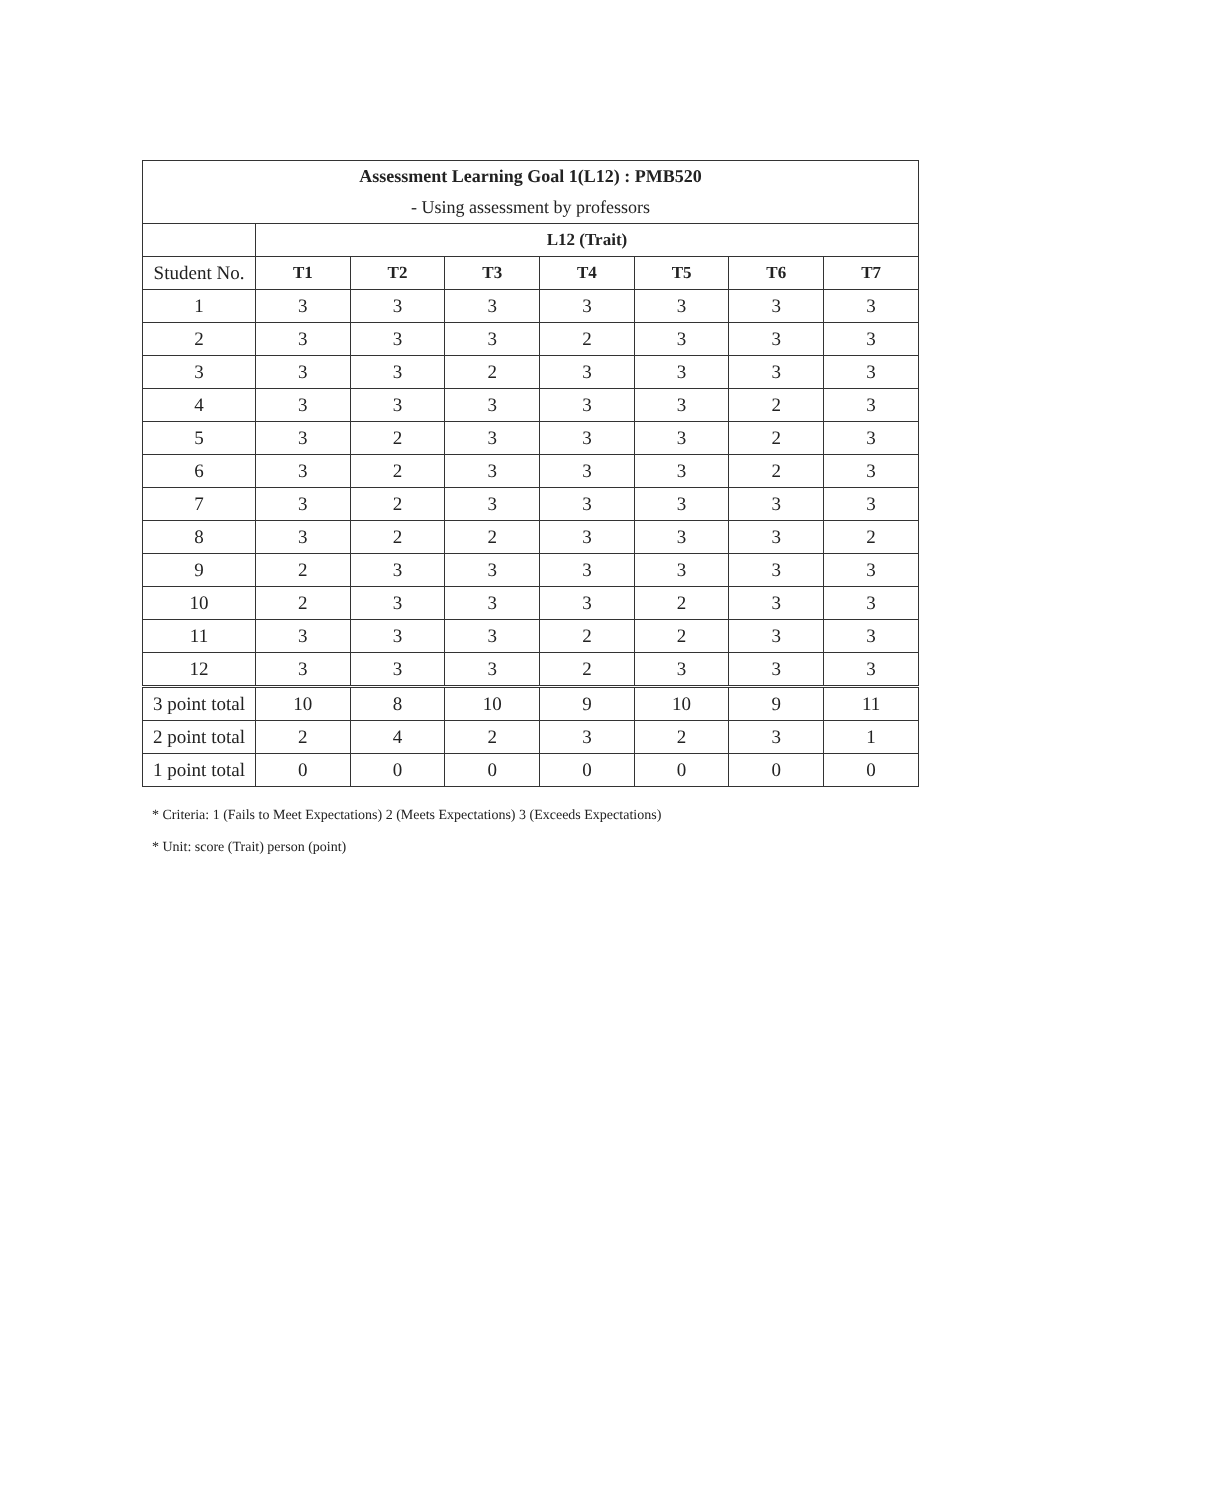| Assessment Learning Goal 1(L12) : PMB520 | | | | | | | |
| --- | --- | --- | --- | --- | --- | --- | --- |
| - Using assessment by professors | | | | | | | |
| | L12 (Trait) | | | | | | |
| Student No. | T1 | T2 | T3 | T4 | T5 | T6 | T7 |
| 1 | 3 | 3 | 3 | 3 | 3 | 3 | 3 |
| 2 | 3 | 3 | 3 | 2 | 3 | 3 | 3 |
| 3 | 3 | 3 | 2 | 3 | 3 | 3 | 3 |
| 4 | 3 | 3 | 3 | 3 | 3 | 2 | 3 |
| 5 | 3 | 2 | 3 | 3 | 3 | 2 | 3 |
| 6 | 3 | 2 | 3 | 3 | 3 | 2 | 3 |
| 7 | 3 | 2 | 3 | 3 | 3 | 3 | 3 |
| 8 | 3 | 2 | 2 | 3 | 3 | 3 | 2 |
| 9 | 2 | 3 | 3 | 3 | 3 | 3 | 3 |
| 10 | 2 | 3 | 3 | 3 | 2 | 3 | 3 |
| 11 | 3 | 3 | 3 | 2 | 2 | 3 | 3 |
| 12 | 3 | 3 | 3 | 2 | 3 | 3 | 3 |
| 3 point total | 10 | 8 | 10 | 9 | 10 | 9 | 11 |
| 2 point total | 2 | 4 | 2 | 3 | 2 | 3 | 1 |
| 1 point total | 0 | 0 | 0 | 0 | 0 | 0 | 0 |
* Criteria: 1 (Fails to Meet Expectations) 2 (Meets Expectations) 3 (Exceeds Expectations)
* Unit: score (Trait) person (point)